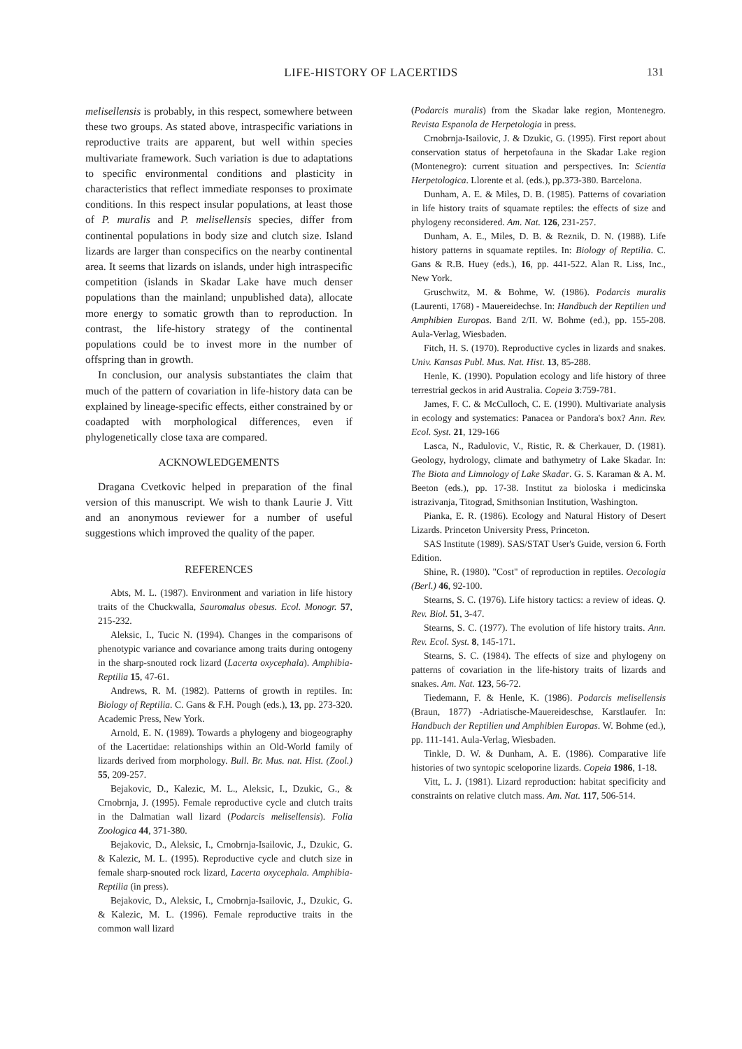LIFE-HISTORY OF LACERTIDS
131
melisellensis is probably, in this respect, somewhere between these two groups. As stated above, intraspecific variations in reproductive traits are apparent, but well within species multivariate framework. Such variation is due to adaptations to specific environmental conditions and plasticity in characteristics that reflect immediate responses to proximate conditions. In this respect insular populations, at least those of P. muralis and P. melisellensis species, differ from continental populations in body size and clutch size. Island lizards are larger than conspecifics on the nearby continental area. It seems that lizards on islands, under high intraspecific competition (islands in Skadar Lake have much denser populations than the mainland; unpublished data), allocate more energy to somatic growth than to reproduction. In contrast, the life-history strategy of the continental populations could be to invest more in the number of offspring than in growth.
In conclusion, our analysis substantiates the claim that much of the pattern of covariation in life-history data can be explained by lineage-specific effects, either constrained by or coadapted with morphological differences, even if phylogenetically close taxa are compared.
ACKNOWLEDGEMENTS
Dragana Cvetkovic helped in preparation of the final version of this manuscript. We wish to thank Laurie J. Vitt and an anonymous reviewer for a number of useful suggestions which improved the quality of the paper.
REFERENCES
Abts, M. L. (1987). Environment and variation in life history traits of the Chuckwalla, Sauromalus obesus. Ecol. Monogr. 57, 215-232.
Aleksic, I., Tucic N. (1994). Changes in the comparisons of phenotypic variance and covariance among traits during ontogeny in the sharp-snouted rock lizard (Lacerta oxycephala). Amphibia-Reptilia 15, 47-61.
Andrews, R. M. (1982). Patterns of growth in reptiles. In: Biology of Reptilia. C. Gans & F.H. Pough (eds.), 13, pp. 273-320. Academic Press, New York.
Arnold, E. N. (1989). Towards a phylogeny and biogeography of the Lacertidae: relationships within an Old-World family of lizards derived from morphology. Bull. Br. Mus. nat. Hist. (Zool.) 55, 209-257.
Bejakovic, D., Kalezic, M. L., Aleksic, I., Dzukic, G., & Crnobrnja, J. (1995). Female reproductive cycle and clutch traits in the Dalmatian wall lizard (Podarcis melisellensis). Folia Zoologica 44, 371-380.
Bejakovic, D., Aleksic, I., Crnobrnja-Isailovic, J., Dzukic, G. & Kalezic, M. L. (1995). Reproductive cycle and clutch size in female sharp-snouted rock lizard, Lacerta oxycephala. Amphibia-Reptilia (in press).
Bejakovic, D., Aleksic, I., Crnobrnja-Isailovic, J., Dzukic, G. & Kalezic, M. L. (1996). Female reproductive traits in the common wall lizard
(Podarcis muralis) from the Skadar lake region, Montenegro. Revista Espanola de Herpetologia in press.
Crnobrnja-Isailovic, J. & Dzukic, G. (1995). First report about conservation status of herpetofauna in the Skadar Lake region (Montenegro): current situation and perspectives. In: Scientia Herpetologica. Llorente et al. (eds.), pp.373-380. Barcelona.
Dunham, A. E. & Miles, D. B. (1985). Patterns of covariation in life history traits of squamate reptiles: the effects of size and phylogeny reconsidered. Am. Nat. 126, 231-257.
Dunham, A. E., Miles, D. B. & Reznik, D. N. (1988). Life history patterns in squamate reptiles. In: Biology of Reptilia. C. Gans & R.B. Huey (eds.), 16, pp. 441-522. Alan R. Liss, Inc., New York.
Gruschwitz, M. & Bohme, W. (1986). Podarcis muralis (Laurenti, 1768) - Mauereidechse. In: Handbuch der Reptilien und Amphibien Europas. Band 2/II. W. Bohme (ed.), pp. 155-208. Aula-Verlag, Wiesbaden.
Fitch, H. S. (1970). Reproductive cycles in lizards and snakes. Univ. Kansas Publ. Mus. Nat. Hist. 13, 85-288.
Henle, K. (1990). Population ecology and life history of three terrestrial geckos in arid Australia. Copeia 3:759-781.
James, F. C. & McCulloch, C. E. (1990). Multivariate analysis in ecology and systematics: Panacea or Pandora's box? Ann. Rev. Ecol. Syst. 21, 129-166
Lasca, N., Radulovic, V., Ristic, R. & Cherkauer, D. (1981). Geology, hydrology, climate and bathymetry of Lake Skadar. In: The Biota and Limnology of Lake Skadar. G. S. Karaman & A. M. Beeton (eds.), pp. 17-38. Institut za bioloska i medicinska istrazivanja, Titograd, Smithsonian Institution, Washington.
Pianka, E. R. (1986). Ecology and Natural History of Desert Lizards. Princeton University Press, Princeton.
SAS Institute (1989). SAS/STAT User's Guide, version 6. Forth Edition.
Shine, R. (1980). "Cost" of reproduction in reptiles. Oecologia (Berl.) 46, 92-100.
Stearns, S. C. (1976). Life history tactics: a review of ideas. Q. Rev. Biol. 51, 3-47.
Stearns, S. C. (1977). The evolution of life history traits. Ann. Rev. Ecol. Syst. 8, 145-171.
Stearns, S. C. (1984). The effects of size and phylogeny on patterns of covariation in the life-history traits of lizards and snakes. Am. Nat. 123, 56-72.
Tiedemann, F. & Henle, K. (1986). Podarcis melisellensis (Braun, 1877) -Adriatische-Mauereideschse, Karstlaufer. In: Handbuch der Reptilien und Amphibien Europas. W. Bohme (ed.), pp. 111-141. Aula-Verlag, Wiesbaden.
Tinkle, D. W. & Dunham, A. E. (1986). Comparative life histories of two syntopic sceloporine lizards. Copeia 1986, 1-18.
Vitt, L. J. (1981). Lizard reproduction: habitat specificity and constraints on relative clutch mass. Am. Nat. 117, 506-514.